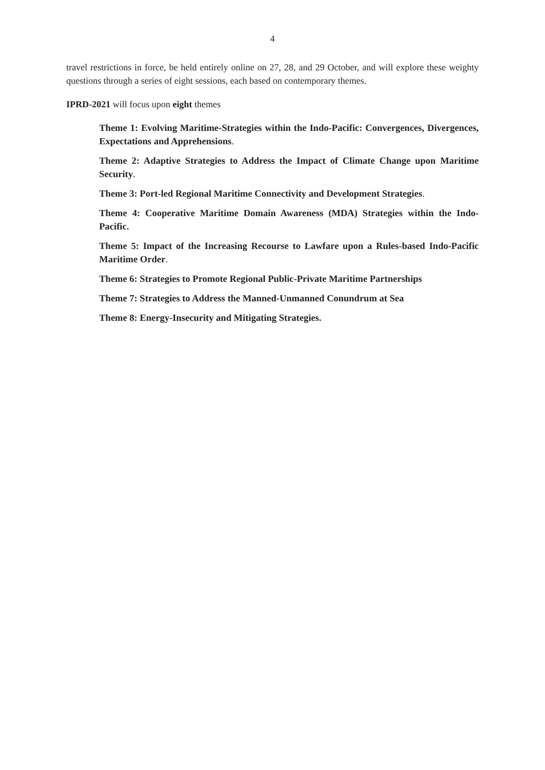4
travel restrictions in force, be held entirely online on 27, 28, and 29 October, and will explore these weighty questions through a series of eight sessions, each based on contemporary themes.
IPRD-2021 will focus upon eight themes
Theme 1: Evolving Maritime-Strategies within the Indo-Pacific: Convergences, Divergences, Expectations and Apprehensions.
Theme 2: Adaptive Strategies to Address the Impact of Climate Change upon Maritime Security.
Theme 3: Port-led Regional Maritime Connectivity and Development Strategies.
Theme 4: Cooperative Maritime Domain Awareness (MDA) Strategies within the Indo-Pacific.
Theme 5: Impact of the Increasing Recourse to Lawfare upon a Rules-based Indo-Pacific Maritime Order.
Theme 6: Strategies to Promote Regional Public-Private Maritime Partnerships
Theme 7: Strategies to Address the Manned-Unmanned Conundrum at Sea
Theme 8: Energy-Insecurity and Mitigating Strategies.